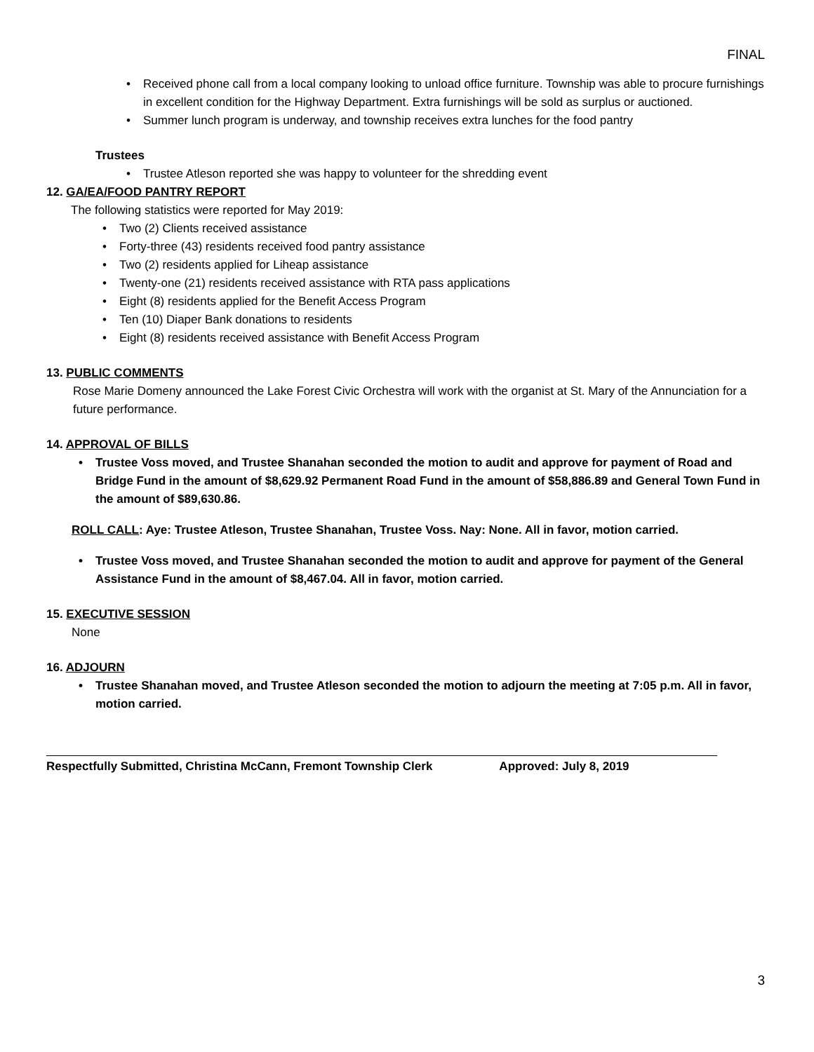FINAL
• Received phone call from a local company looking to unload office furniture. Township was able to procure furnishings in excellent condition for the Highway Department. Extra furnishings will be sold as surplus or auctioned.
• Summer lunch program is underway, and township receives extra lunches for the food pantry
Trustees
• Trustee Atleson reported she was happy to volunteer for the shredding event
12. GA/EA/FOOD PANTRY REPORT
The following statistics were reported for May 2019:
• Two (2) Clients received assistance
• Forty-three (43) residents received food pantry assistance
• Two (2) residents applied for Liheap assistance
• Twenty-one (21) residents received assistance with RTA pass applications
• Eight (8) residents applied for the Benefit Access Program
• Ten (10) Diaper Bank donations to residents
• Eight (8) residents received assistance with Benefit Access Program
13. PUBLIC COMMENTS
Rose Marie Domeny announced the Lake Forest Civic Orchestra will work with the organist at St. Mary of the Annunciation for a future performance.
14. APPROVAL OF BILLS
• Trustee Voss moved, and Trustee Shanahan seconded the motion to audit and approve for payment of Road and Bridge Fund in the amount of $8,629.92 Permanent Road Fund in the amount of $58,886.89 and General Town Fund in the amount of $89,630.86.
ROLL CALL: Aye: Trustee Atleson, Trustee Shanahan, Trustee Voss. Nay: None. All in favor, motion carried.
• Trustee Voss moved, and Trustee Shanahan seconded the motion to audit and approve for payment of the General Assistance Fund in the amount of $8,467.04. All in favor, motion carried.
15. EXECUTIVE SESSION
None
16. ADJOURN
• Trustee Shanahan moved, and Trustee Atleson seconded the motion to adjourn the meeting at 7:05 p.m. All in favor, motion carried.
Respectfully Submitted, Christina McCann, Fremont Township Clerk Approved: July 8, 2019
3